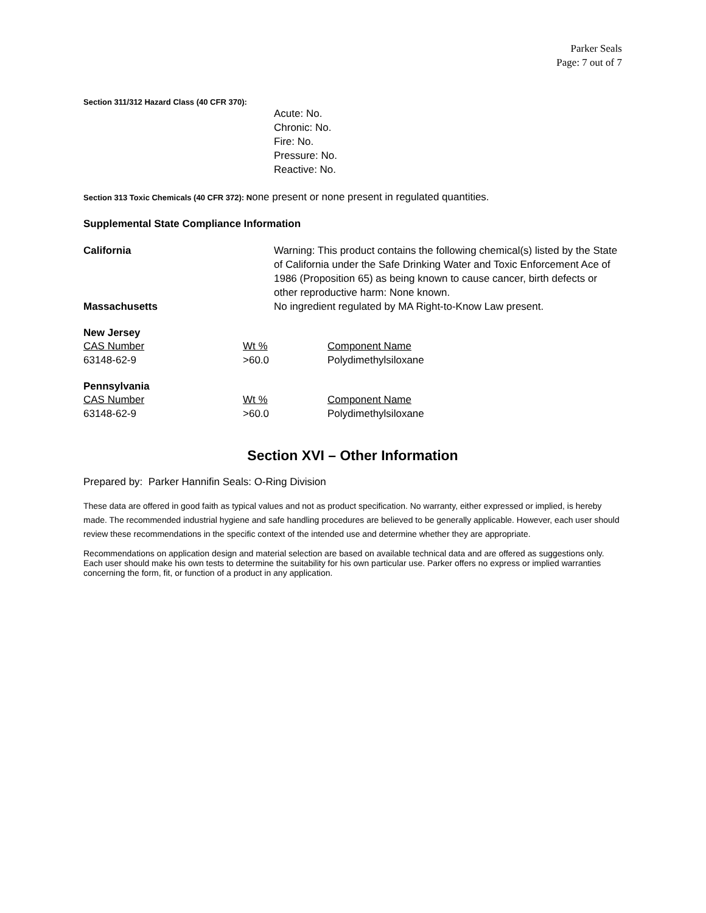Parker Seals
Page: 7 out of 7
Section 311/312 Hazard Class (40 CFR 370):
Acute: No.
Chronic: No.
Fire: No.
Pressure: No.
Reactive: No.
Section 313 Toxic Chemicals (40 CFR 372): None present or none present in regulated quantities.
Supplemental State Compliance Information
California Warning: This product contains the following chemical(s) listed by the State of California under the Safe Drinking Water and Toxic Enforcement Ace of 1986 (Proposition 65) as being known to cause cancer, birth defects or other reproductive harm: None known.
Massachusetts No ingredient regulated by MA Right-to-Know Law present.
New Jersey
| CAS Number | Wt % | Component Name |
| --- | --- | --- |
| 63148-62-9 | >60.0 | Polydimethylsiloxane |
Pennsylvania
| CAS Number | Wt % | Component Name |
| --- | --- | --- |
| 63148-62-9 | >60.0 | Polydimethylsiloxane |
Section XVI – Other Information
Prepared by: Parker Hannifin Seals: O-Ring Division
These data are offered in good faith as typical values and not as product specification. No warranty, either expressed or implied, is hereby made. The recommended industrial hygiene and safe handling procedures are believed to be generally applicable. However, each user should review these recommendations in the specific context of the intended use and determine whether they are appropriate.
Recommendations on application design and material selection are based on available technical data and are offered as suggestions only. Each user should make his own tests to determine the suitability for his own particular use. Parker offers no express or implied warranties concerning the form, fit, or function of a product in any application.